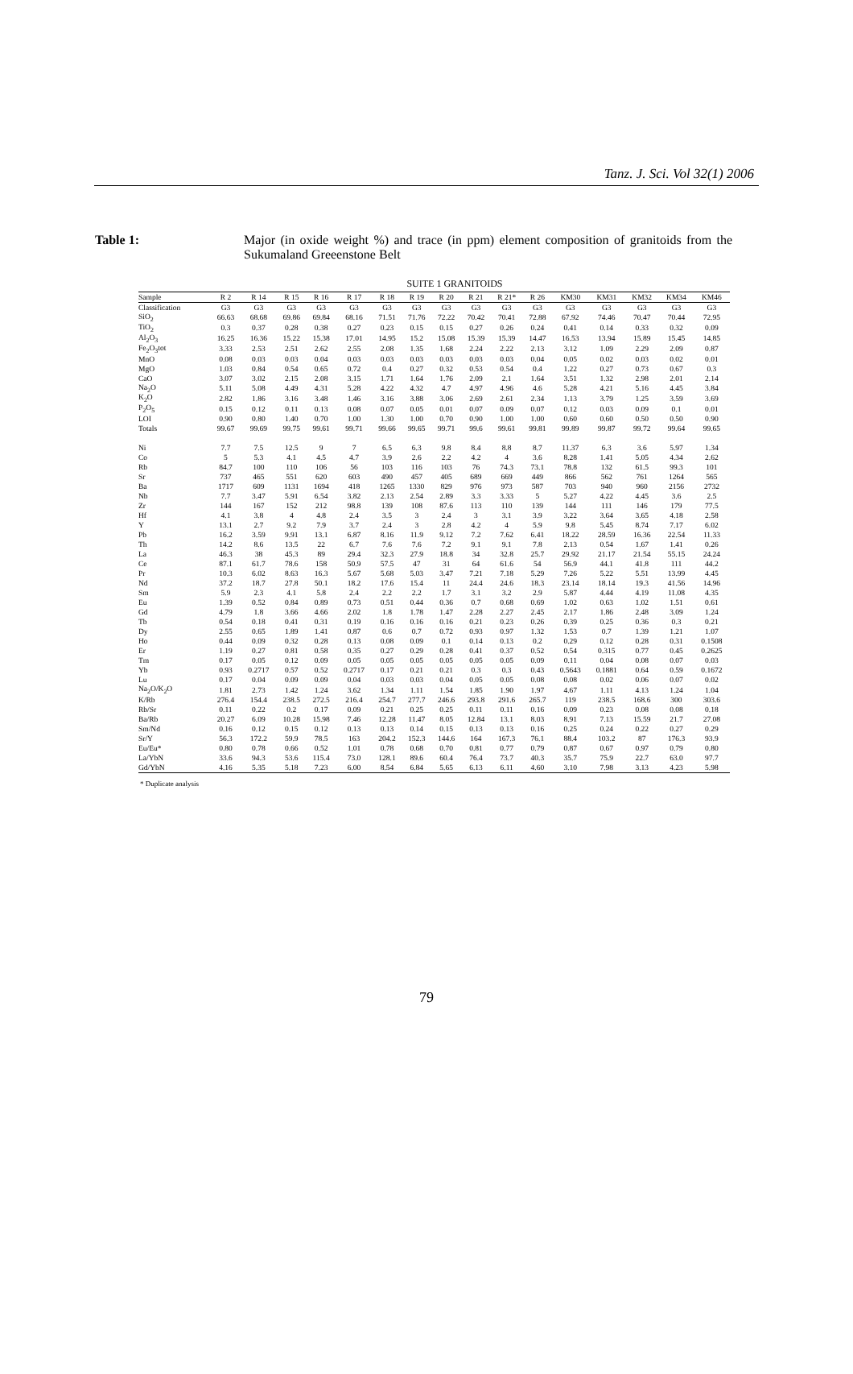Tanz. J. Sci. Vol 32(1) 2006
Table 1: Major (in oxide weight %) and trace (in ppm) element composition of granitoids from the Sukumaland Greeenstone Belt
SUITE 1 GRANITOIDS
| Sample | R 2 | R 14 | R 15 | R 16 | R 17 | R 18 | R 19 | R 20 | R 21 | R 21* | R 26 | KM30 | KM31 | KM32 | KM34 | KM46 |
| --- | --- | --- | --- | --- | --- | --- | --- | --- | --- | --- | --- | --- | --- | --- | --- | --- |
| Classification | G3 | G3 | G3 | G3 | G3 | G3 | G3 | G3 | G3 | G3 | G3 | G3 | G3 | G3 | G3 | G3 |
| SiO<sub>2</sub> | 66.63 | 68.68 | 69.86 | 69.84 | 68.16 | 71.51 | 71.76 | 72.22 | 70.42 | 70.41 | 72.88 | 67.92 | 74.46 | 70.47 | 70.44 | 72.95 |
| TiO<sub>2</sub> | 0.3 | 0.37 | 0.28 | 0.38 | 0.27 | 0.23 | 0.15 | 0.15 | 0.27 | 0.26 | 0.24 | 0.41 | 0.14 | 0.33 | 0.32 | 0.09 |
| Al<sub>2</sub>O<sub>3</sub> | 16.25 | 16.36 | 15.22 | 15.38 | 17.01 | 14.95 | 15.2 | 15.08 | 15.39 | 15.39 | 14.47 | 16.53 | 13.94 | 15.89 | 15.45 | 14.85 |
| Fe<sub>2</sub>O<sub>3</sub>tot | 3.33 | 2.53 | 2.51 | 2.62 | 2.55 | 2.08 | 1.35 | 1.68 | 2.24 | 2.22 | 2.13 | 3.12 | 1.09 | 2.29 | 2.09 | 0.87 |
| MnO | 0.08 | 0.03 | 0.03 | 0.04 | 0.03 | 0.03 | 0.03 | 0.03 | 0.03 | 0.03 | 0.04 | 0.05 | 0.02 | 0.03 | 0.02 | 0.01 |
| MgO | 1.03 | 0.84 | 0.54 | 0.65 | 0.72 | 0.4 | 0.27 | 0.32 | 0.53 | 0.54 | 0.4 | 1.22 | 0.27 | 0.73 | 0.67 | 0.3 |
| CaO | 3.07 | 3.02 | 2.15 | 2.08 | 3.15 | 1.71 | 1.64 | 1.76 | 2.09 | 2.1 | 1.64 | 3.51 | 1.32 | 2.98 | 2.01 | 2.14 |
| Na<sub>2</sub>O | 5.11 | 5.08 | 4.49 | 4.31 | 5.28 | 4.22 | 4.32 | 4.7 | 4.97 | 4.96 | 4.6 | 5.28 | 4.21 | 5.16 | 4.45 | 3.84 |
| K<sub>2</sub>O | 2.82 | 1.86 | 3.16 | 3.48 | 1.46 | 3.16 | 3.88 | 3.06 | 2.69 | 2.61 | 2.34 | 1.13 | 3.79 | 1.25 | 3.59 | 3.69 |
| P<sub>2</sub>O<sub>5</sub> | 0.15 | 0.12 | 0.11 | 0.13 | 0.08 | 0.07 | 0.05 | 0.01 | 0.07 | 0.09 | 0.07 | 0.12 | 0.03 | 0.09 | 0.1 | 0.01 |
| LOI | 0.90 | 0.80 | 1.40 | 0.70 | 1.00 | 1.30 | 1.00 | 0.70 | 0.90 | 1.00 | 1.00 | 0.60 | 0.60 | 0.50 | 0.50 | 0.90 |
| Totals | 99.67 | 99.69 | 99.75 | 99.61 | 99.71 | 99.66 | 99.65 | 99.71 | 99.6 | 99.61 | 99.81 | 99.89 | 99.87 | 99.72 | 99.64 | 99.65 |
| Ni | 7.7 | 7.5 | 12.5 | 9 | 7 | 6.5 | 6.3 | 9.8 | 8.4 | 8.8 | 8.7 | 11.37 | 6.3 | 3.6 | 5.97 | 1.34 |
| Co | 5 | 5.3 | 4.1 | 4.5 | 4.7 | 3.9 | 2.6 | 2.2 | 4.2 | 4 | 3.6 | 8.28 | 1.41 | 5.05 | 4.34 | 2.62 |
| Rb | 84.7 | 100 | 110 | 106 | 56 | 103 | 116 | 103 | 76 | 74.3 | 73.1 | 78.8 | 132 | 61.5 | 99.3 | 101 |
| Sr | 737 | 465 | 551 | 620 | 603 | 490 | 457 | 405 | 689 | 669 | 449 | 866 | 562 | 761 | 1264 | 565 |
| Ba | 1717 | 609 | 1131 | 1694 | 418 | 1265 | 1330 | 829 | 976 | 973 | 587 | 703 | 940 | 960 | 2156 | 2732 |
| Nb | 7.7 | 3.47 | 5.91 | 6.54 | 3.82 | 2.13 | 2.54 | 2.89 | 3.3 | 3.33 | 5 | 5.27 | 4.22 | 4.45 | 3.6 | 2.5 |
| Zr | 144 | 167 | 152 | 212 | 98.8 | 139 | 108 | 87.6 | 113 | 110 | 139 | 144 | 111 | 146 | 179 | 77.5 |
| Hf | 4.1 | 3.8 | 4 | 4.8 | 2.4 | 3.5 | 3 | 2.4 | 3 | 3.1 | 3.9 | 3.22 | 3.64 | 3.65 | 4.18 | 2.58 |
| Y | 13.1 | 2.7 | 9.2 | 7.9 | 3.7 | 2.4 | 3 | 2.8 | 4.2 | 4 | 5.9 | 9.8 | 5.45 | 8.74 | 7.17 | 6.02 |
| Pb | 16.2 | 3.59 | 9.91 | 13.1 | 6.87 | 8.16 | 11.9 | 9.12 | 7.2 | 7.62 | 6.41 | 18.22 | 28.59 | 16.36 | 22.54 | 11.33 |
| Th | 14.2 | 8.6 | 13.5 | 22 | 6.7 | 7.6 | 7.6 | 7.2 | 9.1 | 9.1 | 7.8 | 2.13 | 0.54 | 1.67 | 1.41 | 0.26 |
| La | 46.3 | 38 | 45.3 | 89 | 29.4 | 32.3 | 27.9 | 18.8 | 34 | 32.8 | 25.7 | 29.92 | 21.17 | 21.54 | 55.15 | 24.24 |
| Ce | 87.1 | 61.7 | 78.6 | 158 | 50.9 | 57.5 | 47 | 31 | 64 | 61.6 | 54 | 56.9 | 44.1 | 41.8 | 111 | 44.2 |
| Pr | 10.3 | 6.02 | 8.63 | 16.3 | 5.67 | 5.68 | 5.03 | 3.47 | 7.21 | 7.18 | 5.29 | 7.26 | 5.22 | 5.51 | 13.99 | 4.45 |
| Nd | 37.2 | 18.7 | 27.8 | 50.1 | 18.2 | 17.6 | 15.4 | 11 | 24.4 | 24.6 | 18.3 | 23.14 | 18.14 | 19.3 | 41.56 | 14.96 |
| Sm | 5.9 | 2.3 | 4.1 | 5.8 | 2.4 | 2.2 | 2.2 | 1.7 | 3.1 | 3.2 | 2.9 | 5.87 | 4.44 | 4.19 | 11.08 | 4.35 |
| Eu | 1.39 | 0.52 | 0.84 | 0.89 | 0.73 | 0.51 | 0.44 | 0.36 | 0.7 | 0.68 | 0.69 | 1.02 | 0.63 | 1.02 | 1.51 | 0.61 |
| Gd | 4.79 | 1.8 | 3.66 | 4.66 | 2.02 | 1.8 | 1.78 | 1.47 | 2.28 | 2.27 | 2.45 | 2.17 | 1.86 | 2.48 | 3.09 | 1.24 |
| Tb | 0.54 | 0.18 | 0.41 | 0.31 | 0.19 | 0.16 | 0.16 | 0.16 | 0.21 | 0.23 | 0.26 | 0.39 | 0.25 | 0.36 | 0.3 | 0.21 |
| Dy | 2.55 | 0.65 | 1.89 | 1.41 | 0.87 | 0.6 | 0.7 | 0.72 | 0.93 | 0.97 | 1.32 | 1.53 | 0.7 | 1.39 | 1.21 | 1.07 |
| Ho | 0.44 | 0.09 | 0.32 | 0.28 | 0.13 | 0.08 | 0.09 | 0.1 | 0.14 | 0.13 | 0.2 | 0.29 | 0.12 | 0.28 | 0.31 | 0.1508 |
| Er | 1.19 | 0.27 | 0.81 | 0.58 | 0.35 | 0.27 | 0.29 | 0.28 | 0.41 | 0.37 | 0.52 | 0.54 | 0.315 | 0.77 | 0.45 | 0.2625 |
| Tm | 0.17 | 0.05 | 0.12 | 0.09 | 0.05 | 0.05 | 0.05 | 0.05 | 0.05 | 0.05 | 0.09 | 0.11 | 0.04 | 0.08 | 0.07 | 0.03 |
| Yb | 0.93 | 0.2717 | 0.57 | 0.52 | 0.2717 | 0.17 | 0.21 | 0.21 | 0.3 | 0.3 | 0.43 | 0.5643 | 0.1881 | 0.64 | 0.59 | 0.1672 |
| Lu | 0.17 | 0.04 | 0.09 | 0.09 | 0.04 | 0.03 | 0.03 | 0.04 | 0.05 | 0.05 | 0.08 | 0.08 | 0.02 | 0.06 | 0.07 | 0.02 |
| Na<sub>2</sub>O/K<sub>2</sub>O | 1.81 | 2.73 | 1.42 | 1.24 | 3.62 | 1.34 | 1.11 | 1.54 | 1.85 | 1.90 | 1.97 | 4.67 | 1.11 | 4.13 | 1.24 | 1.04 |
| K/Rb | 276.4 | 154.4 | 238.5 | 272.5 | 216.4 | 254.7 | 277.7 | 246.6 | 293.8 | 291.6 | 265.7 | 119 | 238.5 | 168.6 | 300 | 303.6 |
| Rb/Sr | 0.11 | 0.22 | 0.2 | 0.17 | 0.09 | 0.21 | 0.25 | 0.25 | 0.11 | 0.11 | 0.16 | 0.09 | 0.23 | 0.08 | 0.08 | 0.18 |
| Ba/Rb | 20.27 | 6.09 | 10.28 | 15.98 | 7.46 | 12.28 | 11.47 | 8.05 | 12.84 | 13.1 | 8.03 | 8.91 | 7.13 | 15.59 | 21.7 | 27.08 |
| Sm/Nd | 0.16 | 0.12 | 0.15 | 0.12 | 0.13 | 0.13 | 0.14 | 0.15 | 0.13 | 0.13 | 0.16 | 0.25 | 0.24 | 0.22 | 0.27 | 0.29 |
| Sr/Y | 56.3 | 172.2 | 59.9 | 78.5 | 163 | 204.2 | 152.3 | 144.6 | 164 | 167.3 | 76.1 | 88.4 | 103.2 | 87 | 176.3 | 93.9 |
| Eu/Eu* | 0.80 | 0.78 | 0.66 | 0.52 | 1.01 | 0.78 | 0.68 | 0.70 | 0.81 | 0.77 | 0.79 | 0.87 | 0.67 | 0.97 | 0.79 | 0.80 |
| La/YbN | 33.6 | 94.3 | 53.6 | 115.4 | 73.0 | 128.1 | 89.6 | 60.4 | 76.4 | 73.7 | 40.3 | 35.7 | 75.9 | 22.7 | 63.0 | 97.7 |
| Gd/YbN | 4.16 | 5.35 | 5.18 | 7.23 | 6.00 | 8.54 | 6.84 | 5.65 | 6.13 | 6.11 | 4.60 | 3.10 | 7.98 | 3.13 | 4.23 | 5.98 |
* Duplicate analysis
79